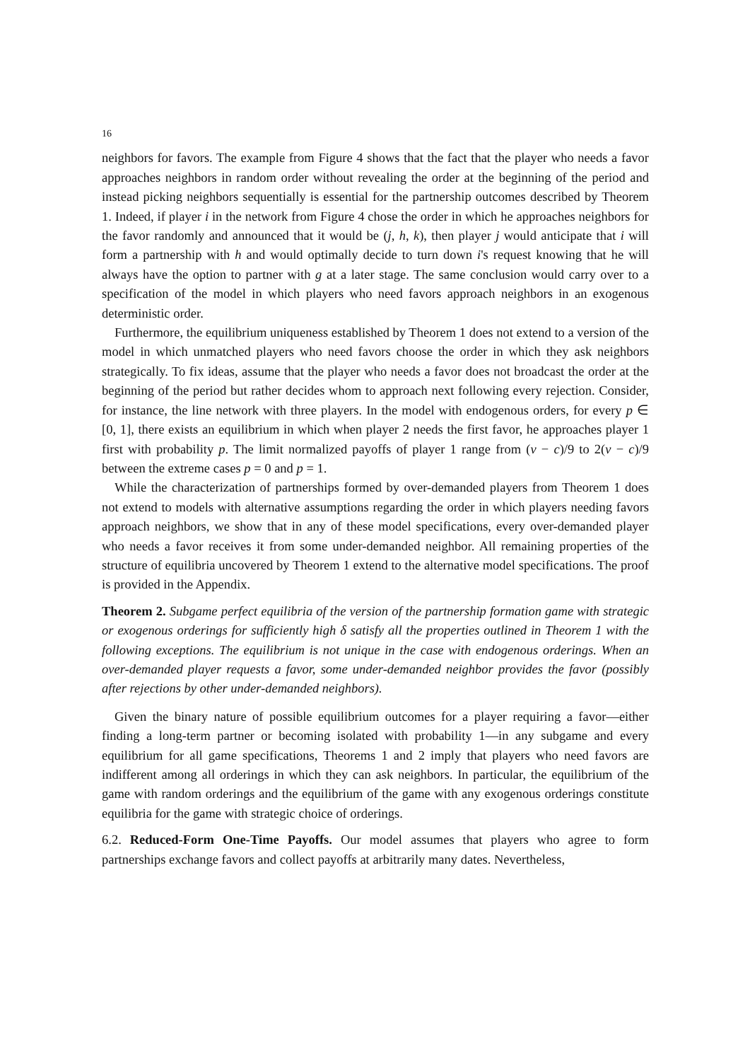16
neighbors for favors. The example from Figure 4 shows that the fact that the player who needs a favor approaches neighbors in random order without revealing the order at the beginning of the period and instead picking neighbors sequentially is essential for the partnership outcomes described by Theorem 1. Indeed, if player i in the network from Figure 4 chose the order in which he approaches neighbors for the favor randomly and announced that it would be (j, h, k), then player j would anticipate that i will form a partnership with h and would optimally decide to turn down i's request knowing that he will always have the option to partner with g at a later stage. The same conclusion would carry over to a specification of the model in which players who need favors approach neighbors in an exogenous deterministic order.
Furthermore, the equilibrium uniqueness established by Theorem 1 does not extend to a version of the model in which unmatched players who need favors choose the order in which they ask neighbors strategically. To fix ideas, assume that the player who needs a favor does not broadcast the order at the beginning of the period but rather decides whom to approach next following every rejection. Consider, for instance, the line network with three players. In the model with endogenous orders, for every p ∈ [0, 1], there exists an equilibrium in which when player 2 needs the first favor, he approaches player 1 first with probability p. The limit normalized payoffs of player 1 range from (v − c)/9 to 2(v − c)/9 between the extreme cases p = 0 and p = 1.
While the characterization of partnerships formed by over-demanded players from Theorem 1 does not extend to models with alternative assumptions regarding the order in which players needing favors approach neighbors, we show that in any of these model specifications, every over-demanded player who needs a favor receives it from some under-demanded neighbor. All remaining properties of the structure of equilibria uncovered by Theorem 1 extend to the alternative model specifications. The proof is provided in the Appendix.
Theorem 2. Subgame perfect equilibria of the version of the partnership formation game with strategic or exogenous orderings for sufficiently high δ satisfy all the properties outlined in Theorem 1 with the following exceptions. The equilibrium is not unique in the case with endogenous orderings. When an over-demanded player requests a favor, some under-demanded neighbor provides the favor (possibly after rejections by other under-demanded neighbors).
Given the binary nature of possible equilibrium outcomes for a player requiring a favor—either finding a long-term partner or becoming isolated with probability 1—in any subgame and every equilibrium for all game specifications, Theorems 1 and 2 imply that players who need favors are indifferent among all orderings in which they can ask neighbors. In particular, the equilibrium of the game with random orderings and the equilibrium of the game with any exogenous orderings constitute equilibria for the game with strategic choice of orderings.
6.2. Reduced-Form One-Time Payoffs. Our model assumes that players who agree to form partnerships exchange favors and collect payoffs at arbitrarily many dates. Nevertheless,